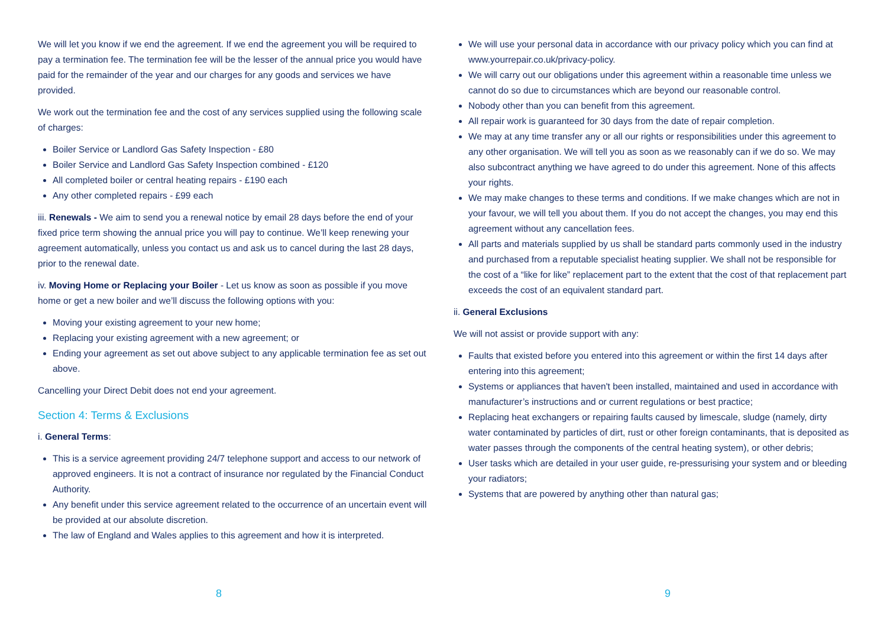We will let you know if we end the agreement. If we end the agreement you will be required to pay a termination fee. The termination fee will be the lesser of the annual price you would have paid for the remainder of the year and our charges for any goods and services we have provided.
We work out the termination fee and the cost of any services supplied using the following scale of charges:
Boiler Service or Landlord Gas Safety Inspection - £80
Boiler Service and Landlord Gas Safety Inspection combined - £120
All completed boiler or central heating repairs - £190 each
Any other completed repairs - £99 each
iii. Renewals - We aim to send you a renewal notice by email 28 days before the end of your fixed price term showing the annual price you will pay to continue. We’ll keep renewing your agreement automatically, unless you contact us and ask us to cancel during the last 28 days, prior to the renewal date.
iv. Moving Home or Replacing your Boiler - Let us know as soon as possible if you move home or get a new boiler and we’ll discuss the following options with you:
Moving your existing agreement to your new home;
Replacing your existing agreement with a new agreement; or
Ending your agreement as set out above subject to any applicable termination fee as set out above.
Cancelling your Direct Debit does not end your agreement.
Section 4: Terms & Exclusions
i. General Terms:
This is a service agreement providing 24/7 telephone support and access to our network of approved engineers. It is not a contract of insurance nor regulated by the Financial Conduct Authority.
Any benefit under this service agreement related to the occurrence of an uncertain event will be provided at our absolute discretion.
The law of England and Wales applies to this agreement and how it is interpreted.
8
We will use your personal data in accordance with our privacy policy which you can find at www.yourrepair.co.uk/privacy-policy.
We will carry out our obligations under this agreement within a reasonable time unless we cannot do so due to circumstances which are beyond our reasonable control.
Nobody other than you can benefit from this agreement.
All repair work is guaranteed for 30 days from the date of repair completion.
We may at any time transfer any or all our rights or responsibilities under this agreement to any other organisation. We will tell you as soon as we reasonably can if we do so. We may also subcontract anything we have agreed to do under this agreement. None of this affects your rights.
We may make changes to these terms and conditions. If we make changes which are not in your favour, we will tell you about them. If you do not accept the changes, you may end this agreement without any cancellation fees.
All parts and materials supplied by us shall be standard parts commonly used in the industry and purchased from a reputable specialist heating supplier. We shall not be responsible for the cost of a “like for like” replacement part to the extent that the cost of that replacement part exceeds the cost of an equivalent standard part.
ii. General Exclusions
We will not assist or provide support with any:
Faults that existed before you entered into this agreement or within the first 14 days after entering into this agreement;
Systems or appliances that haven't been installed, maintained and used in accordance with manufacturer’s instructions and or current regulations or best practice;
Replacing heat exchangers or repairing faults caused by limescale, sludge (namely, dirty water contaminated by particles of dirt, rust or other foreign contaminants, that is deposited as water passes through the components of the central heating system), or other debris;
User tasks which are detailed in your user guide, re-pressurising your system and or bleeding your radiators;
Systems that are powered by anything other than natural gas;
9